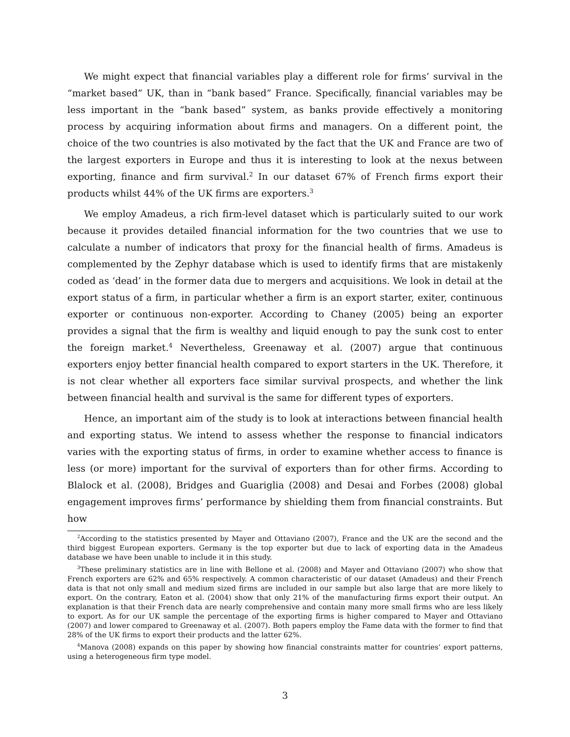We might expect that financial variables play a different role for firms’ survival in the “market based” UK, than in “bank based” France. Specifically, financial variables may be less important in the “bank based” system, as banks provide effectively a monitoring process by acquiring information about firms and managers. On a different point, the choice of the two countries is also motivated by the fact that the UK and France are two of the largest exporters in Europe and thus it is interesting to look at the nexus between exporting, finance and firm survival.<sup>2</sup> In our dataset 67% of French firms export their products whilst 44% of the UK firms are exporters.<sup>3</sup>
We employ Amadeus, a rich firm-level dataset which is particularly suited to our work because it provides detailed financial information for the two countries that we use to calculate a number of indicators that proxy for the financial health of firms. Amadeus is complemented by the Zephyr database which is used to identify firms that are mistakenly coded as ‘dead’ in the former data due to mergers and acquisitions. We look in detail at the export status of a firm, in particular whether a firm is an export starter, exiter, continuous exporter or continuous non-exporter. According to Chaney (2005) being an exporter provides a signal that the firm is wealthy and liquid enough to pay the sunk cost to enter the foreign market.<sup>4</sup> Nevertheless, Greenaway et al. (2007) argue that continuous exporters enjoy better financial health compared to export starters in the UK. Therefore, it is not clear whether all exporters face similar survival prospects, and whether the link between financial health and survival is the same for different types of exporters.
Hence, an important aim of the study is to look at interactions between financial health and exporting status. We intend to assess whether the response to financial indicators varies with the exporting status of firms, in order to examine whether access to finance is less (or more) important for the survival of exporters than for other firms. According to Blalock et al. (2008), Bridges and Guariglia (2008) and Desai and Forbes (2008) global engagement improves firms’ performance by shielding them from financial constraints. But how
<sup>2</sup> According to the statistics presented by Mayer and Ottaviano (2007), France and the UK are the second and the third biggest European exporters. Germany is the top exporter but due to lack of exporting data in the Amadeus database we have been unable to include it in this study.
<sup>3</sup> These preliminary statistics are in line with Bellone et al. (2008) and Mayer and Ottaviano (2007) who show that French exporters are 62% and 65% respectively. A common characteristic of our dataset (Amadeus) and their French data is that not only small and medium sized firms are included in our sample but also large that are more likely to export. On the contrary, Eaton et al. (2004) show that only 21% of the manufacturing firms export their output. An explanation is that their French data are nearly comprehensive and contain many more small firms who are less likely to export. As for our UK sample the percentage of the exporting firms is higher compared to Mayer and Ottaviano (2007) and lower compared to Greenaway et al. (2007). Both papers employ the Fame data with the former to find that 28% of the UK firms to export their products and the latter 62%.
<sup>4</sup> Manova (2008) expands on this paper by showing how financial constraints matter for countries’ export patterns, using a heterogeneous firm type model.
3